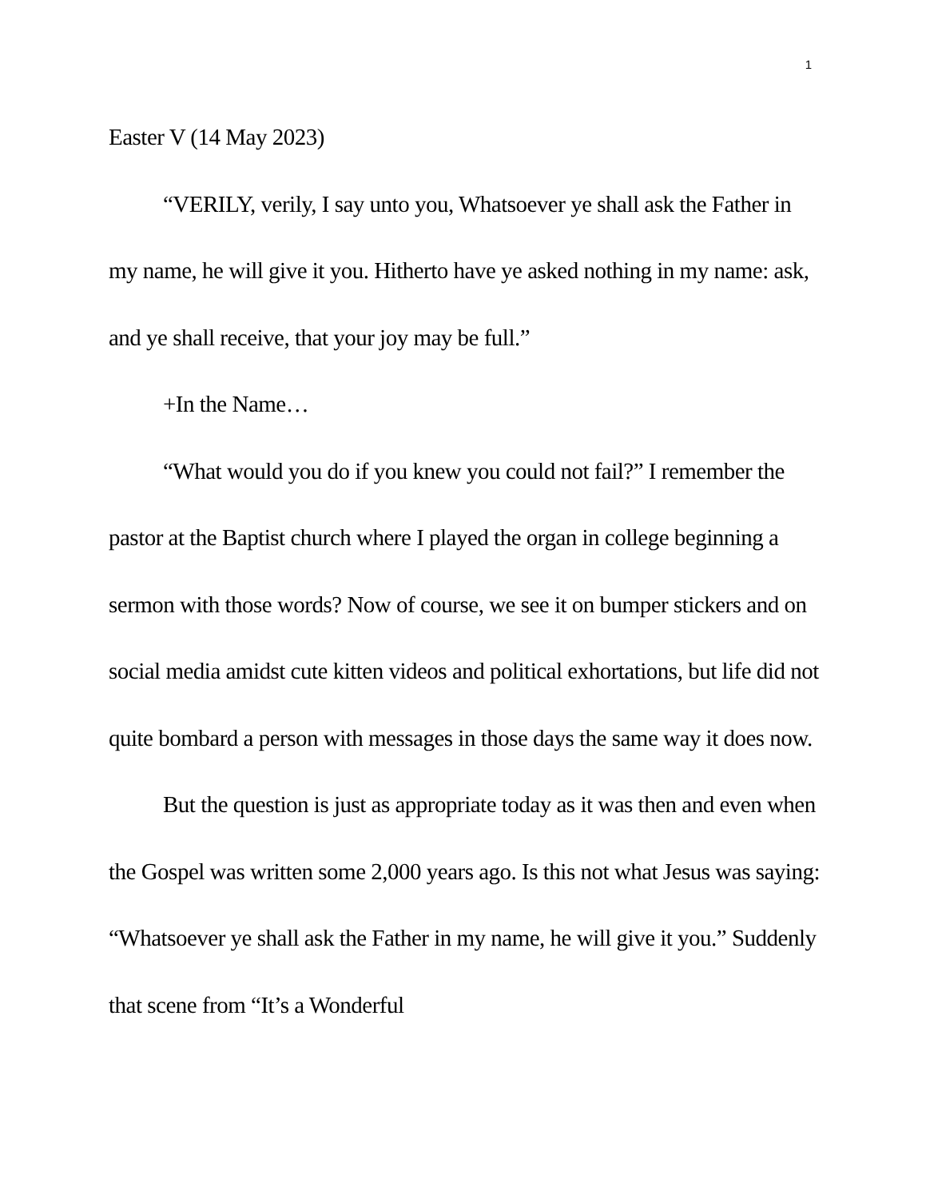1
Easter V (14 May 2023)
“VERILY, verily, I say unto you, Whatsoever ye shall ask the Father in my name, he will give it you. Hitherto have ye asked nothing in my name: ask, and ye shall receive, that your joy may be full.”
+In the Name…
“What would you do if you knew you could not fail?” I remember the pastor at the Baptist church where I played the organ in college beginning a sermon with those words? Now of course, we see it on bumper stickers and on social media amidst cute kitten videos and political exhortations, but life did not quite bombard a person with messages in those days the same way it does now.
But the question is just as appropriate today as it was then and even when the Gospel was written some 2,000 years ago. Is this not what Jesus was saying: “Whatsoever ye shall ask the Father in my name, he will give it you.” Suddenly that scene from “It’s a Wonderful